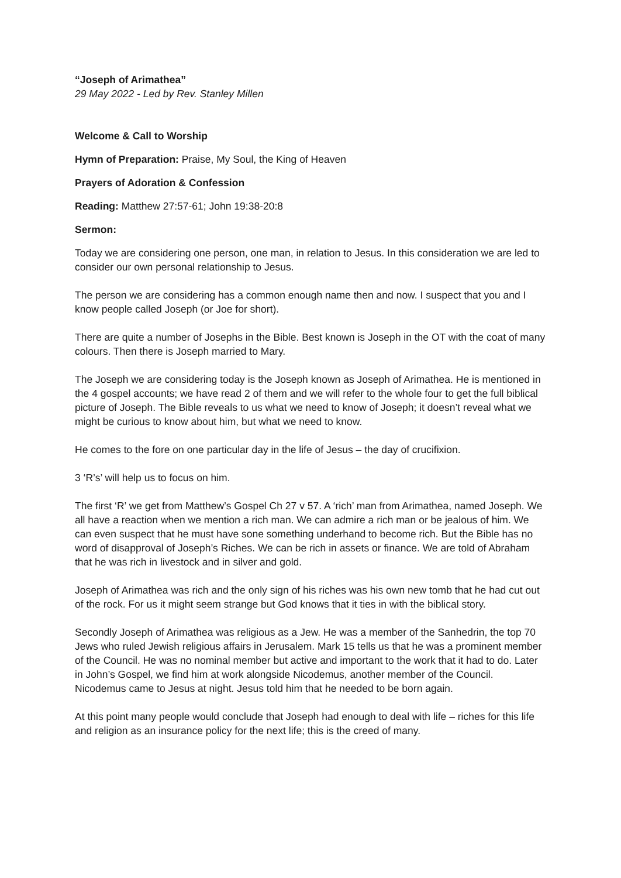“Joseph of Arimathea”
29 May 2022 - Led by Rev. Stanley Millen
Welcome & Call to Worship
Hymn of Preparation: Praise, My Soul, the King of Heaven
Prayers of Adoration & Confession
Reading: Matthew 27:57-61; John 19:38-20:8
Sermon:
Today we are considering one person, one man, in relation to Jesus. In this consideration we are led to consider our own personal relationship to Jesus.
The person we are considering has a common enough name then and now. I suspect that you and I know people called Joseph (or Joe for short).
There are quite a number of Josephs in the Bible. Best known is Joseph in the OT with the coat of many colours. Then there is Joseph married to Mary.
The Joseph we are considering today is the Joseph known as Joseph of Arimathea. He is mentioned in the 4 gospel accounts; we have read 2 of them and we will refer to the whole four to get the full biblical picture of Joseph. The Bible reveals to us what we need to know of Joseph; it doesn’t reveal what we might be curious to know about him, but what we need to know.
He comes to the fore on one particular day in the life of Jesus – the day of crucifixion.
3 ‘R’s’ will help us to focus on him.
The first ‘R’ we get from Matthew’s Gospel Ch 27 v 57. A ‘rich’ man from Arimathea, named Joseph. We all have a reaction when we mention a rich man. We can admire a rich man or be jealous of him. We can even suspect that he must have sone something underhand to become rich. But the Bible has no word of disapproval of Joseph’s Riches. We can be rich in assets or finance. We are told of Abraham that he was rich in livestock and in silver and gold.
Joseph of Arimathea was rich and the only sign of his riches was his own new tomb that he had cut out of the rock. For us it might seem strange but God knows that it ties in with the biblical story.
Secondly Joseph of Arimathea was religious as a Jew. He was a member of the Sanhedrin, the top 70 Jews who ruled Jewish religious affairs in Jerusalem. Mark 15 tells us that he was a prominent member of the Council. He was no nominal member but active and important to the work that it had to do. Later in John’s Gospel, we find him at work alongside Nicodemus, another member of the Council. Nicodemus came to Jesus at night. Jesus told him that he needed to be born again.
At this point many people would conclude that Joseph had enough to deal with life – riches for this life and religion as an insurance policy for the next life; this is the creed of many.